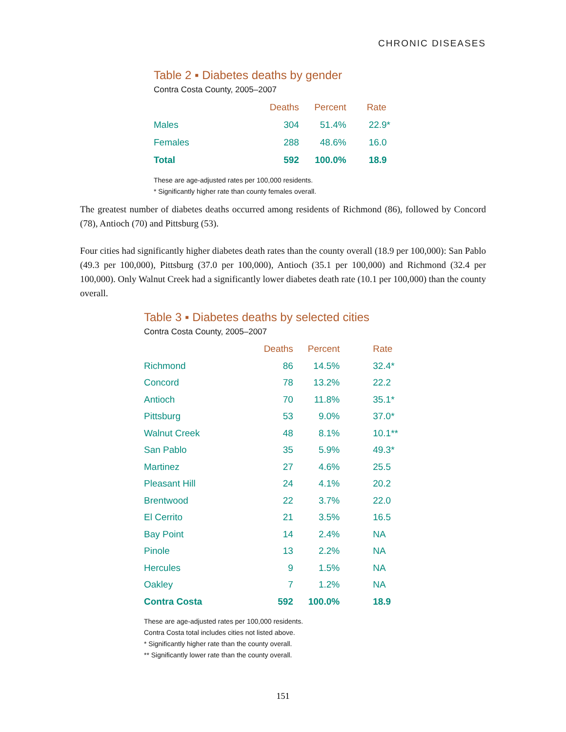CHRONIC DISEASES
Table 2 ▪ Diabetes deaths by gender
Contra Costa County, 2005–2007
| | Deaths | Percent | Rate |
| --- | --- | --- | --- |
| Males | 304 | 51.4% | 22.9* |
| Females | 288 | 48.6% | 16.0 |
| Total | 592 | 100.0% | 18.9 |
These are age-adjusted rates per 100,000 residents.
* Significantly higher rate than county females overall.
The greatest number of diabetes deaths occurred among residents of Richmond (86), followed by Concord (78), Antioch (70) and Pittsburg (53).
Four cities had significantly higher diabetes death rates than the county overall (18.9 per 100,000): San Pablo (49.3 per 100,000), Pittsburg (37.0 per 100,000), Antioch (35.1 per 100,000) and Richmond (32.4 per 100,000). Only Walnut Creek had a significantly lower diabetes death rate (10.1 per 100,000) than the county overall.
Table 3 ▪ Diabetes deaths by selected cities
Contra Costa County, 2005–2007
| | Deaths | Percent | Rate |
| --- | --- | --- | --- |
| Richmond | 86 | 14.5% | 32.4* |
| Concord | 78 | 13.2% | 22.2 |
| Antioch | 70 | 11.8% | 35.1* |
| Pittsburg | 53 | 9.0% | 37.0* |
| Walnut Creek | 48 | 8.1% | 10.1** |
| San Pablo | 35 | 5.9% | 49.3* |
| Martinez | 27 | 4.6% | 25.5 |
| Pleasant Hill | 24 | 4.1% | 20.2 |
| Brentwood | 22 | 3.7% | 22.0 |
| El Cerrito | 21 | 3.5% | 16.5 |
| Bay Point | 14 | 2.4% | NA |
| Pinole | 13 | 2.2% | NA |
| Hercules | 9 | 1.5% | NA |
| Oakley | 7 | 1.2% | NA |
| Contra Costa | 592 | 100.0% | 18.9 |
These are age-adjusted rates per 100,000 residents.
Contra Costa total includes cities not listed above.
* Significantly higher rate than the county overall.
** Significantly lower rate than the county overall.
151